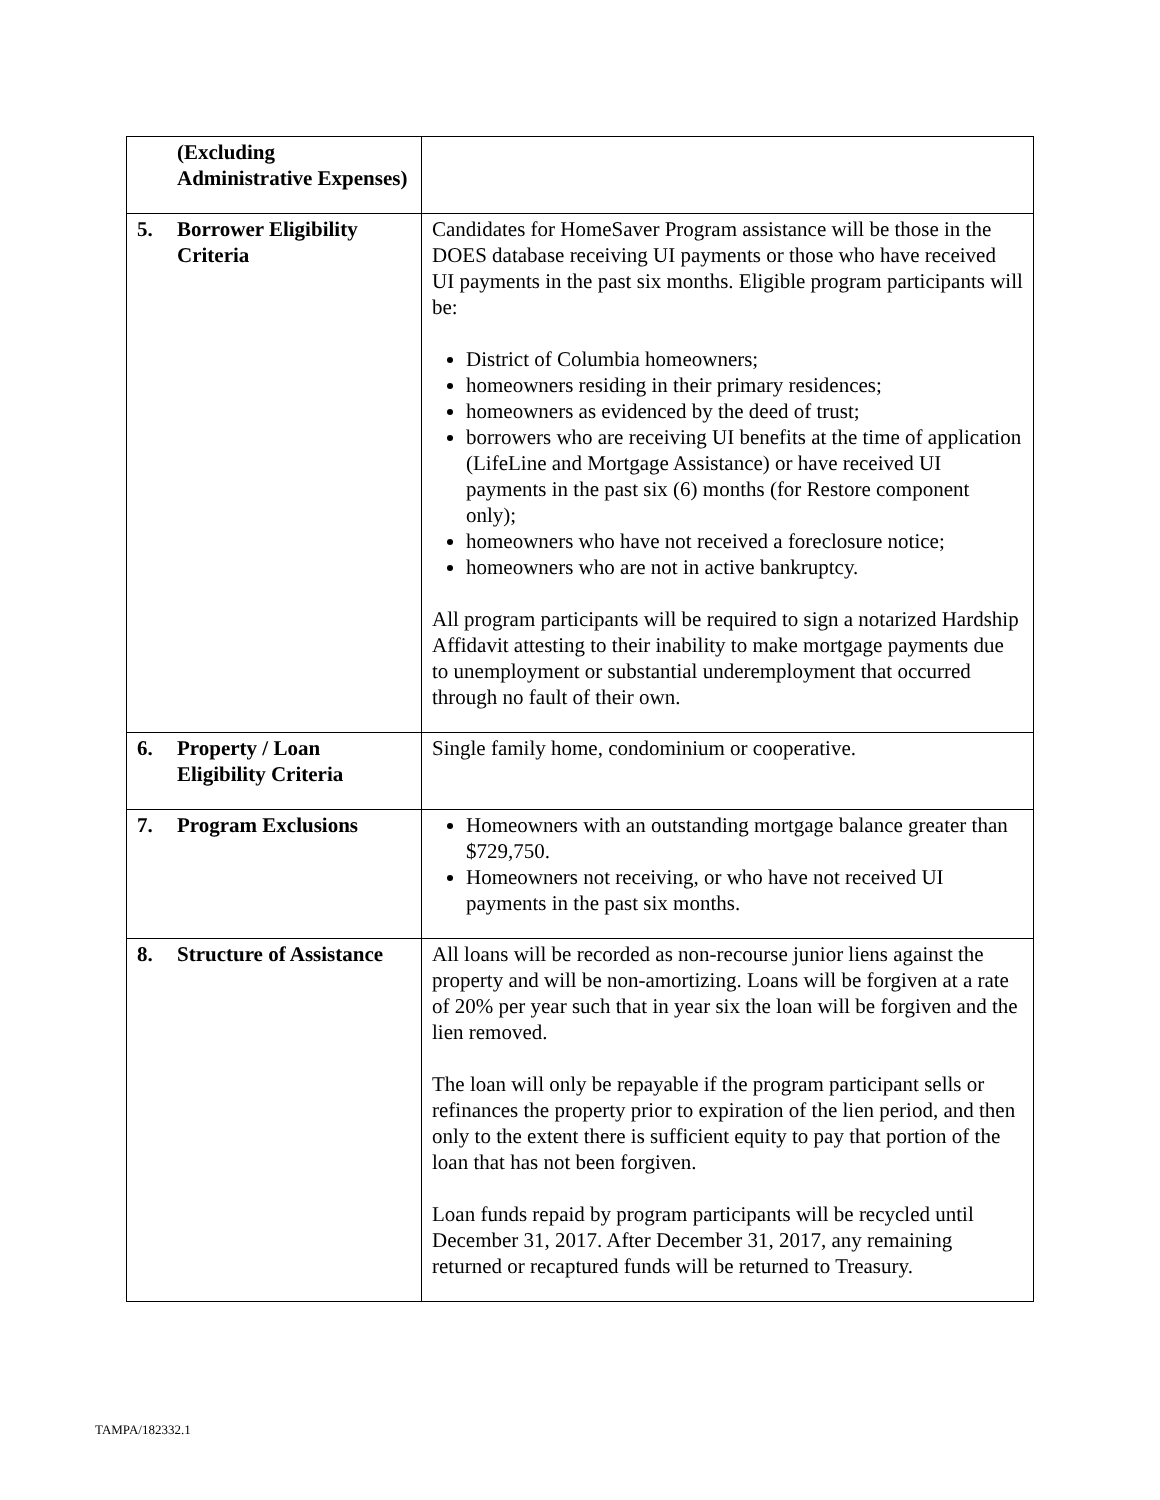| (Excluding Administrative Expenses) | |
| 5. Borrower Eligibility Criteria | Candidates for HomeSaver Program assistance will be those in the DOES database receiving UI payments or those who have received UI payments in the past six months. Eligible program participants will be: District of Columbia homeowners; homeowners residing in their primary residences; homeowners as evidenced by the deed of trust; borrowers who are receiving UI benefits at the time of application (LifeLine and Mortgage Assistance) or have received UI payments in the past six (6) months (for Restore component only); homeowners who have not received a foreclosure notice; homeowners who are not in active bankruptcy. All program participants will be required to sign a notarized Hardship Affidavit attesting to their inability to make mortgage payments due to unemployment or substantial underemployment that occurred through no fault of their own. |
| 6. Property / Loan Eligibility Criteria | Single family home, condominium or cooperative. |
| 7. Program Exclusions | Homeowners with an outstanding mortgage balance greater than $729,750. Homeowners not receiving, or who have not received UI payments in the past six months. |
| 8. Structure of Assistance | All loans will be recorded as non-recourse junior liens against the property and will be non-amortizing. Loans will be forgiven at a rate of 20% per year such that in year six the loan will be forgiven and the lien removed. The loan will only be repayable if the program participant sells or refinances the property prior to expiration of the lien period, and then only to the extent there is sufficient equity to pay that portion of the loan that has not been forgiven. Loan funds repaid by program participants will be recycled until December 31, 2017. After December 31, 2017, any remaining returned or recaptured funds will be returned to Treasury. |
TAMPA/182332.1